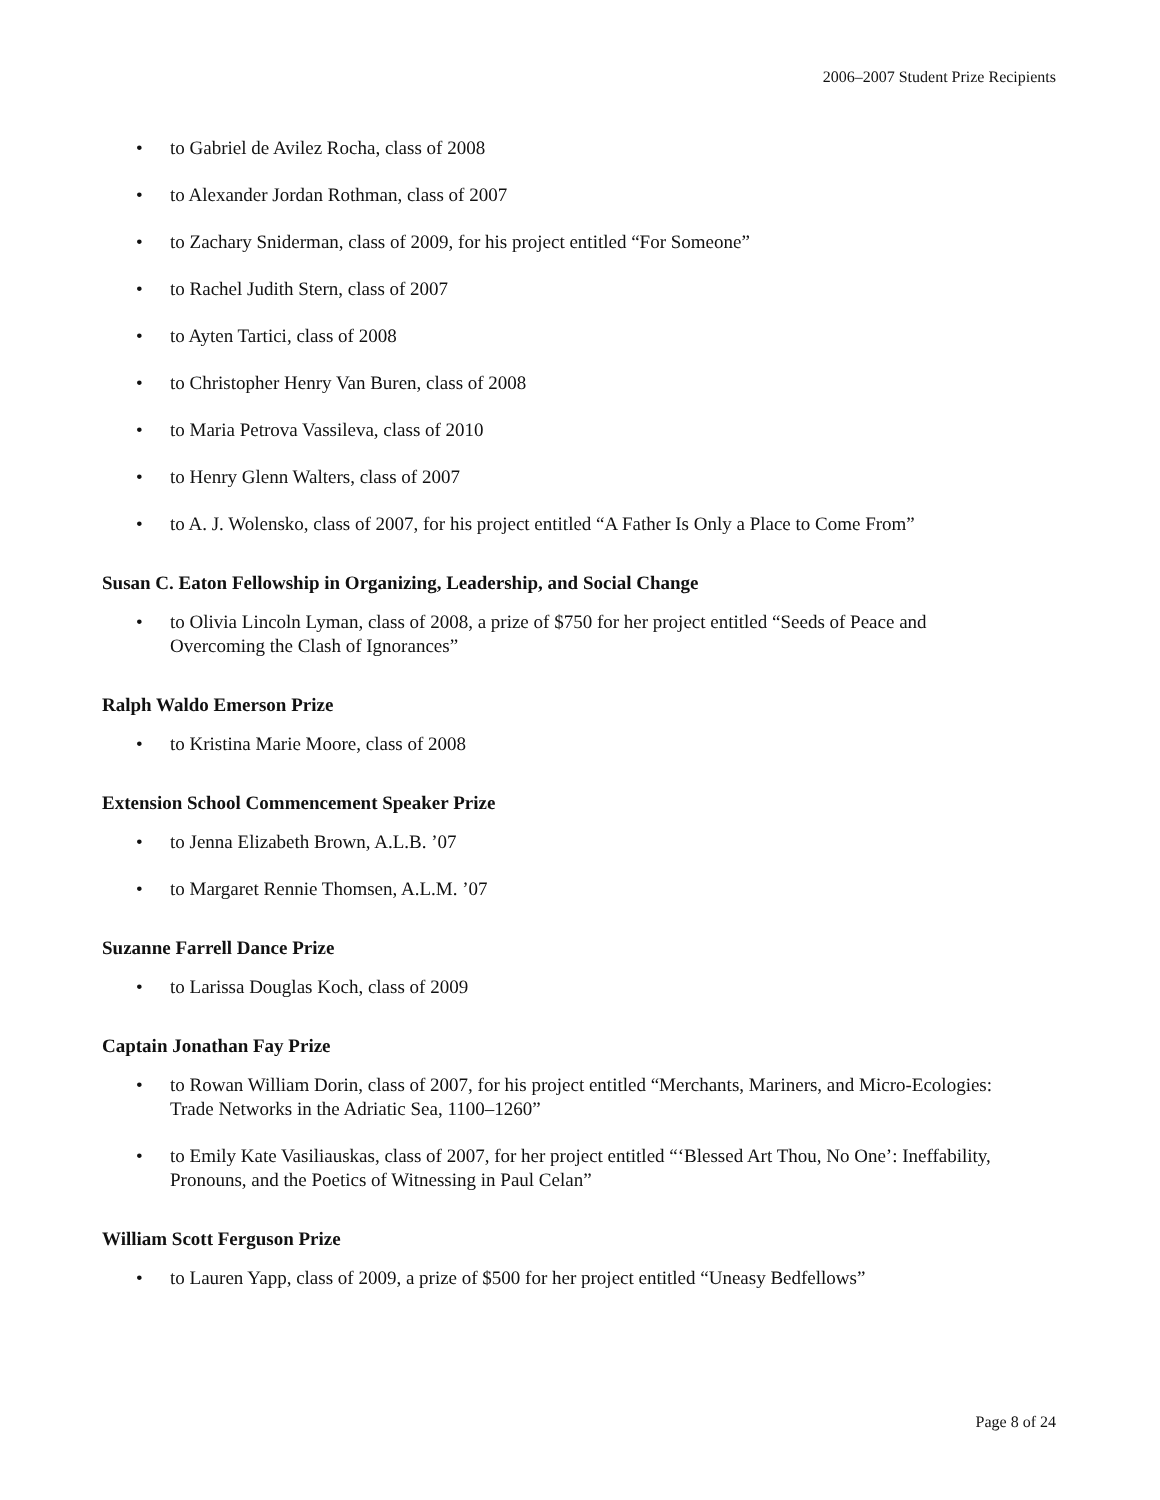2006–2007 Student Prize Recipients
• to Gabriel de Avilez Rocha, class of 2008
• to Alexander Jordan Rothman, class of 2007
• to Zachary Sniderman, class of 2009, for his project entitled “For Someone”
• to Rachel Judith Stern, class of 2007
• to Ayten Tartici, class of 2008
• to Christopher Henry Van Buren, class of 2008
• to Maria Petrova Vassileva, class of 2010
• to Henry Glenn Walters, class of 2007
• to A. J. Wolensko, class of 2007, for his project entitled “A Father Is Only a Place to Come From”
Susan C. Eaton Fellowship in Organizing, Leadership, and Social Change
• to Olivia Lincoln Lyman, class of 2008, a prize of $750 for her project entitled “Seeds of Peace and Overcoming the Clash of Ignorances”
Ralph Waldo Emerson Prize
• to Kristina Marie Moore, class of 2008
Extension School Commencement Speaker Prize
• to Jenna Elizabeth Brown, A.L.B. ’07
• to Margaret Rennie Thomsen, A.L.M. ’07
Suzanne Farrell Dance Prize
• to Larissa Douglas Koch, class of 2009
Captain Jonathan Fay Prize
• to Rowan William Dorin, class of 2007, for his project entitled “Merchants, Mariners, and Micro-Ecologies: Trade Networks in the Adriatic Sea, 1100–1260”
• to Emily Kate Vasiliauskas, class of 2007, for her project entitled “‘Blessed Art Thou, No One’: Ineffability, Pronouns, and the Poetics of Witnessing in Paul Celan”
William Scott Ferguson Prize
• to Lauren Yapp, class of 2009, a prize of $500 for her project entitled “Uneasy Bedfellows”
Page 8 of 24